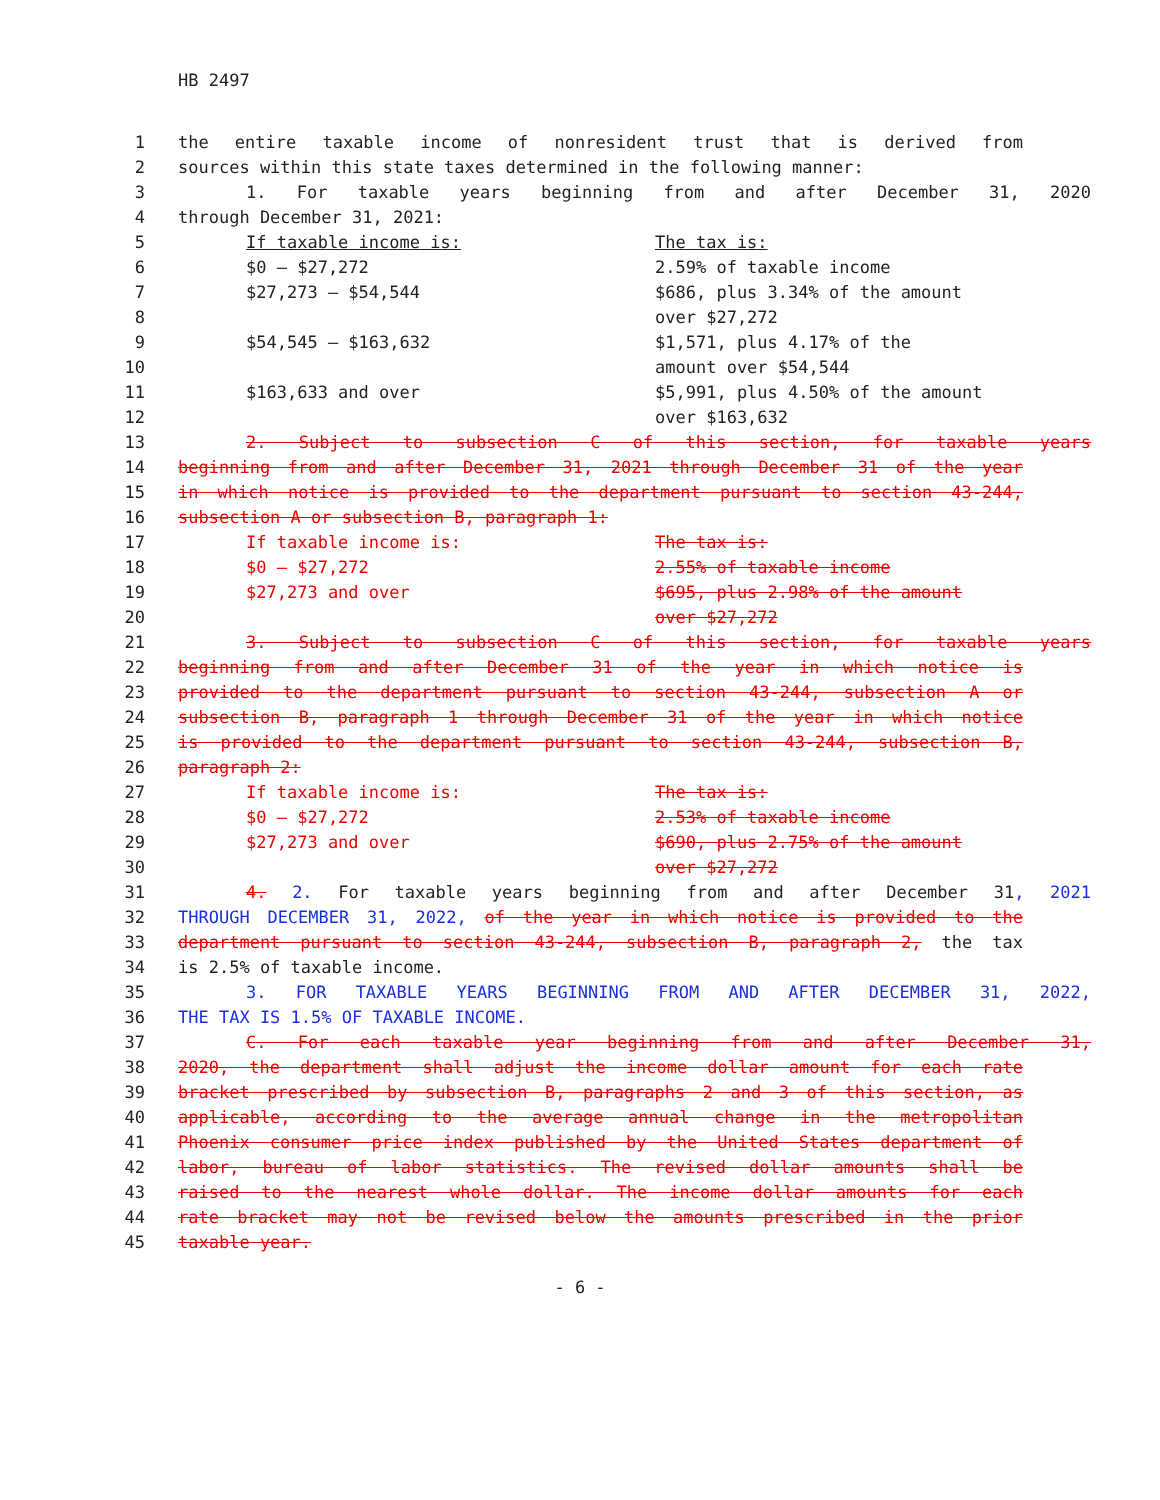HB 2497
1 the entire taxable income of nonresident trust that is derived from
2 sources within this state taxes determined in the following manner:
3 1. For taxable years beginning from and after December 31, 2020
4 through December 31, 2021:
5 If taxable income is: The tax is:
6 $0 – $27,272 2.59% of taxable income
7 $27,273 – $54,544 $686, plus 3.34% of the amount
8 over $27,272
9 $54,545 – $163,632 $1,571, plus 4.17% of the
10 amount over $54,544
11 $163,633 and over $5,991, plus 4.50% of the amount
12 over $163,632
13 2. Subject to subsection C of this section, for taxable years
14 beginning from and after December 31, 2021 through December 31 of the year
15 in which notice is provided to the department pursuant to section 43-244,
16 subsection A or subsection B, paragraph 1:
17 If taxable income is: The tax is:
18 $0 – $27,272 2.55% of taxable income
19 $27,273 and over $695, plus 2.98% of the amount
20 over $27,272
21 3. Subject to subsection C of this section, for taxable years
22 beginning from and after December 31 of the year in which notice is
23 provided to the department pursuant to section 43-244, subsection A or
24 subsection B, paragraph 1 through December 31 of the year in which notice
25 is provided to the department pursuant to section 43-244, subsection B,
26 paragraph 2:
27 If taxable income is: The tax is:
28 $0 – $27,272 2.53% of taxable income
29 $27,273 and over $690, plus 2.75% of the amount
30 over $27,272
31 4. 2. For taxable years beginning from and after December 31, 2021
32 THROUGH DECEMBER 31, 2022, of the year in which notice is provided to the
33 department pursuant to section 43-244, subsection B, paragraph 2, the tax
34 is 2.5% of taxable income.
35 3. FOR TAXABLE YEARS BEGINNING FROM AND AFTER DECEMBER 31, 2022,
36 THE TAX IS 1.5% OF TAXABLE INCOME.
37 C. For each taxable year beginning from and after December 31,
38 2020, the department shall adjust the income dollar amount for each rate
39 bracket prescribed by subsection B, paragraphs 2 and 3 of this section, as
40 applicable, according to the average annual change in the metropolitan
41 Phoenix consumer price index published by the United States department of
42 labor, bureau of labor statistics. The revised dollar amounts shall be
43 raised to the nearest whole dollar. The income dollar amounts for each
44 rate bracket may not be revised below the amounts prescribed in the prior
45 taxable year.
- 6 -